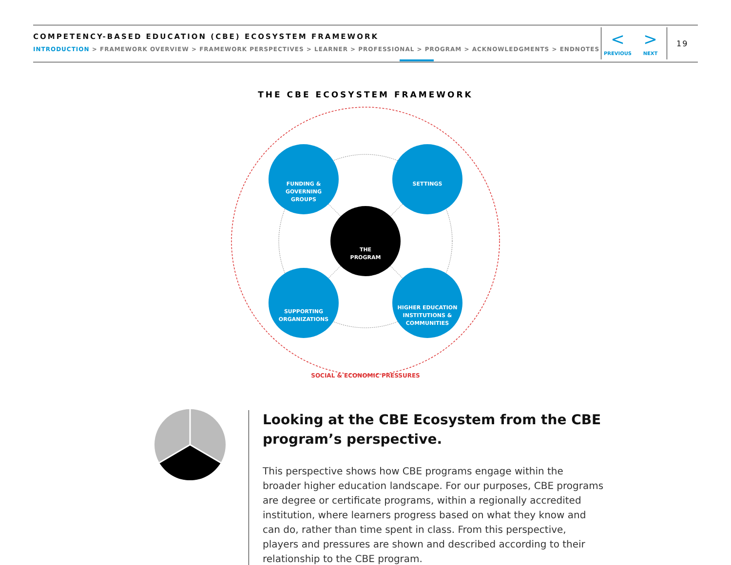COMPETENCY-BASED EDUCATION (CBE) ECOSYSTEM FRAMEWORK
INTRODUCTION > FRAMEWORK OVERVIEW > FRAMEWORK PERSPECTIVES > LEARNER > PROFESSIONAL > PROGRAM > ACKNOWLEDGMENTS > ENDNOTES
<
PREVIOUS
>
NEXT
19
FUNDING &
GOVERNING
GROUPS
SETTINGS
SUPPORTING
ORGANIZATIONS
HIGHER EDUCATION
INSTITUTIONS &
COMMUNITIES
THE
PROGRAM
THE CBE ECOSYSTEM FRAMEWORK
SOCIAL & ECONOMIC PRESSURES
Looking at the CBE Ecosystem from the CBE program’s perspective.
This perspective shows how CBE programs engage within the broader higher education landscape. For our purposes, CBE programs are degree or certificate programs, within a regionally accredited institution, where learners progress based on what they know and can do, rather than time spent in class. From this perspective, players and pressures are shown and described according to their relationship to the CBE program.